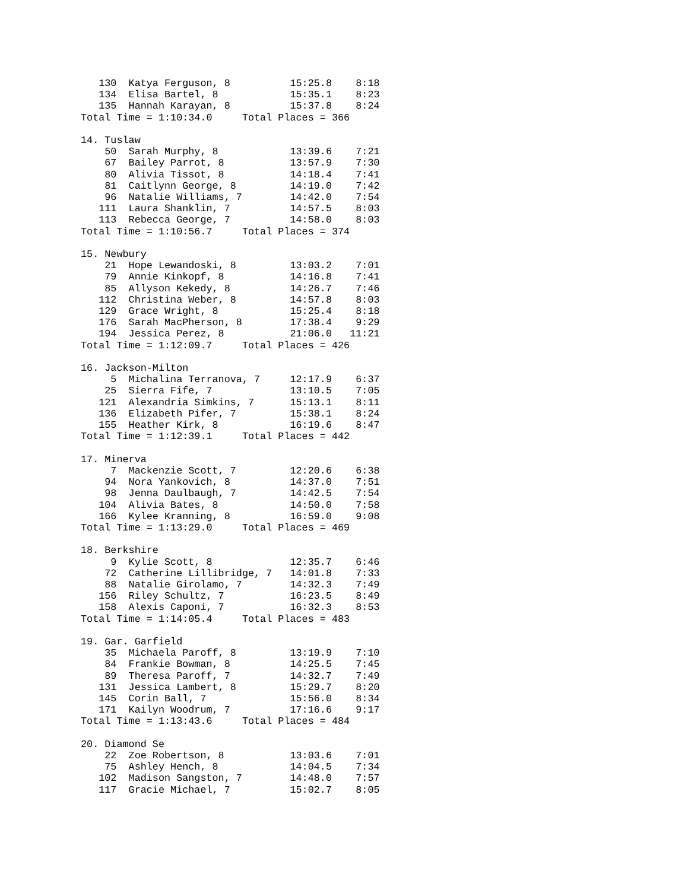130  Katya Ferguson, 8          15:25.8    8:18
   134  Elisa Bartel, 8            15:35.1    8:23
   135  Hannah Karayan, 8          15:37.8    8:24
Total Time = 1:10:34.0     Total Places = 366

14. Tuslaw
    50  Sarah Murphy, 8            13:39.6    7:21
    67  Bailey Parrot, 8           13:57.9    7:30
    80  Alivia Tissot, 8           14:18.4    7:41
    81  Caitlynn George, 8         14:19.0    7:42
    96  Natalie Williams, 7        14:42.0    7:54
   111  Laura Shanklin, 7          14:57.5    8:03
   113  Rebecca George, 7          14:58.0    8:03
Total Time = 1:10:56.7     Total Places = 374

15. Newbury
    21  Hope Lewandoski, 8         13:03.2    7:01
    79  Annie Kinkopf, 8           14:16.8    7:41
    85  Allyson Kekedy, 8          14:26.7    7:46
   112  Christina Weber, 8         14:57.8    8:03
   129  Grace Wright, 8            15:25.4    8:18
   176  Sarah MacPherson, 8        17:38.4    9:29
   194  Jessica Perez, 8           21:06.0   11:21
Total Time = 1:12:09.7     Total Places = 426

16. Jackson-Milton
     5  Michalina Terranova, 7     12:17.9    6:37
    25  Sierra Fife, 7             13:10.5    7:05
   121  Alexandria Simkins, 7      15:13.1    8:11
   136  Elizabeth Pifer, 7         15:38.1    8:24
   155  Heather Kirk, 8            16:19.6    8:47
Total Time = 1:12:39.1     Total Places = 442

17. Minerva
     7  Mackenzie Scott, 7         12:20.6    6:38
    94  Nora Yankovich, 8          14:37.0    7:51
    98  Jenna Daulbaugh, 7         14:42.5    7:54
   104  Alivia Bates, 8            14:50.0    7:58
   166  Kylee Kranning, 8          16:59.0    9:08
Total Time = 1:13:29.0     Total Places = 469

18. Berkshire
     9  Kylie Scott, 8             12:35.7    6:46
    72  Catherine Lillibridge, 7   14:01.8    7:33
    88  Natalie Girolamo, 7        14:32.3    7:49
   156  Riley Schultz, 7           16:23.5    8:49
   158  Alexis Caponi, 7           16:32.3    8:53
Total Time = 1:14:05.4     Total Places = 483

19. Gar. Garfield
    35  Michaela Paroff, 8         13:19.9    7:10
    84  Frankie Bowman, 8          14:25.5    7:45
    89  Theresa Paroff, 7          14:32.7    7:49
   131  Jessica Lambert, 8         15:29.7    8:20
   145  Corin Ball, 7              15:56.0    8:34
   171  Kailyn Woodrum, 7          17:16.6    9:17
Total Time = 1:13:43.6     Total Places = 484

20. Diamond Se
    22  Zoe Robertson, 8           13:03.6    7:01
    75  Ashley Hench, 8            14:04.5    7:34
   102  Madison Sangston, 7        14:48.0    7:57
   117  Gracie Michael, 7          15:02.7    8:05